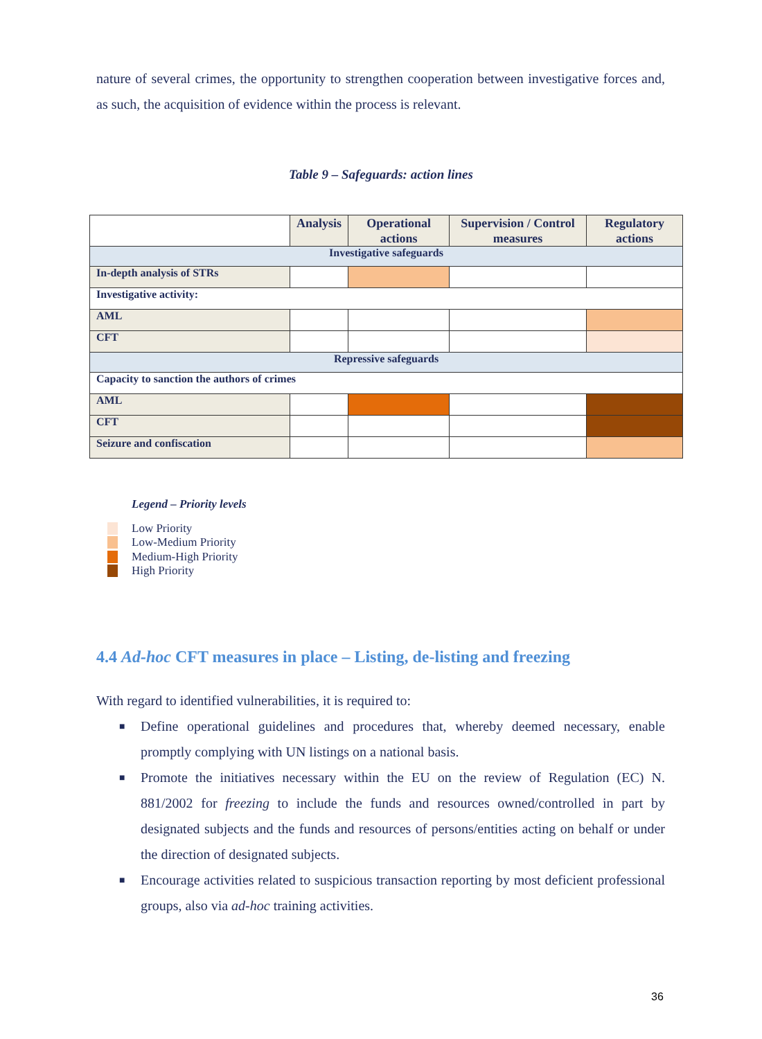nature of several crimes, the opportunity to strengthen cooperation between investigative forces and, as such, the acquisition of evidence within the process is relevant.
Table 9 – Safeguards: action lines
| | Analysis | Operational actions | Supervision / Control measures | Regulatory actions |
| --- | --- | --- | --- | --- |
| Investigative safeguards | | | | |
| In-depth analysis of STRs | | | | |
| Investigative activity: | | | | |
| AML | | | | |
| CFT | | | | |
| Repressive safeguards | | | | |
| Capacity to sanction the authors of crimes | | | | |
| AML | | | | |
| CFT | | | | |
| Seizure and confiscation | | | | |
Legend – Priority levels
Low Priority
Low-Medium Priority
Medium-High Priority
High Priority
4.4 Ad-hoc CFT measures in place – Listing, de-listing and freezing
With regard to identified vulnerabilities, it is required to:
■ Define operational guidelines and procedures that, whereby deemed necessary, enable promptly complying with UN listings on a national basis.
■ Promote the initiatives necessary within the EU on the review of Regulation (EC) N. 881/2002 for freezing to include the funds and resources owned/controlled in part by designated subjects and the funds and resources of persons/entities acting on behalf or under the direction of designated subjects.
■ Encourage activities related to suspicious transaction reporting by most deficient professional groups, also via ad-hoc training activities.
36